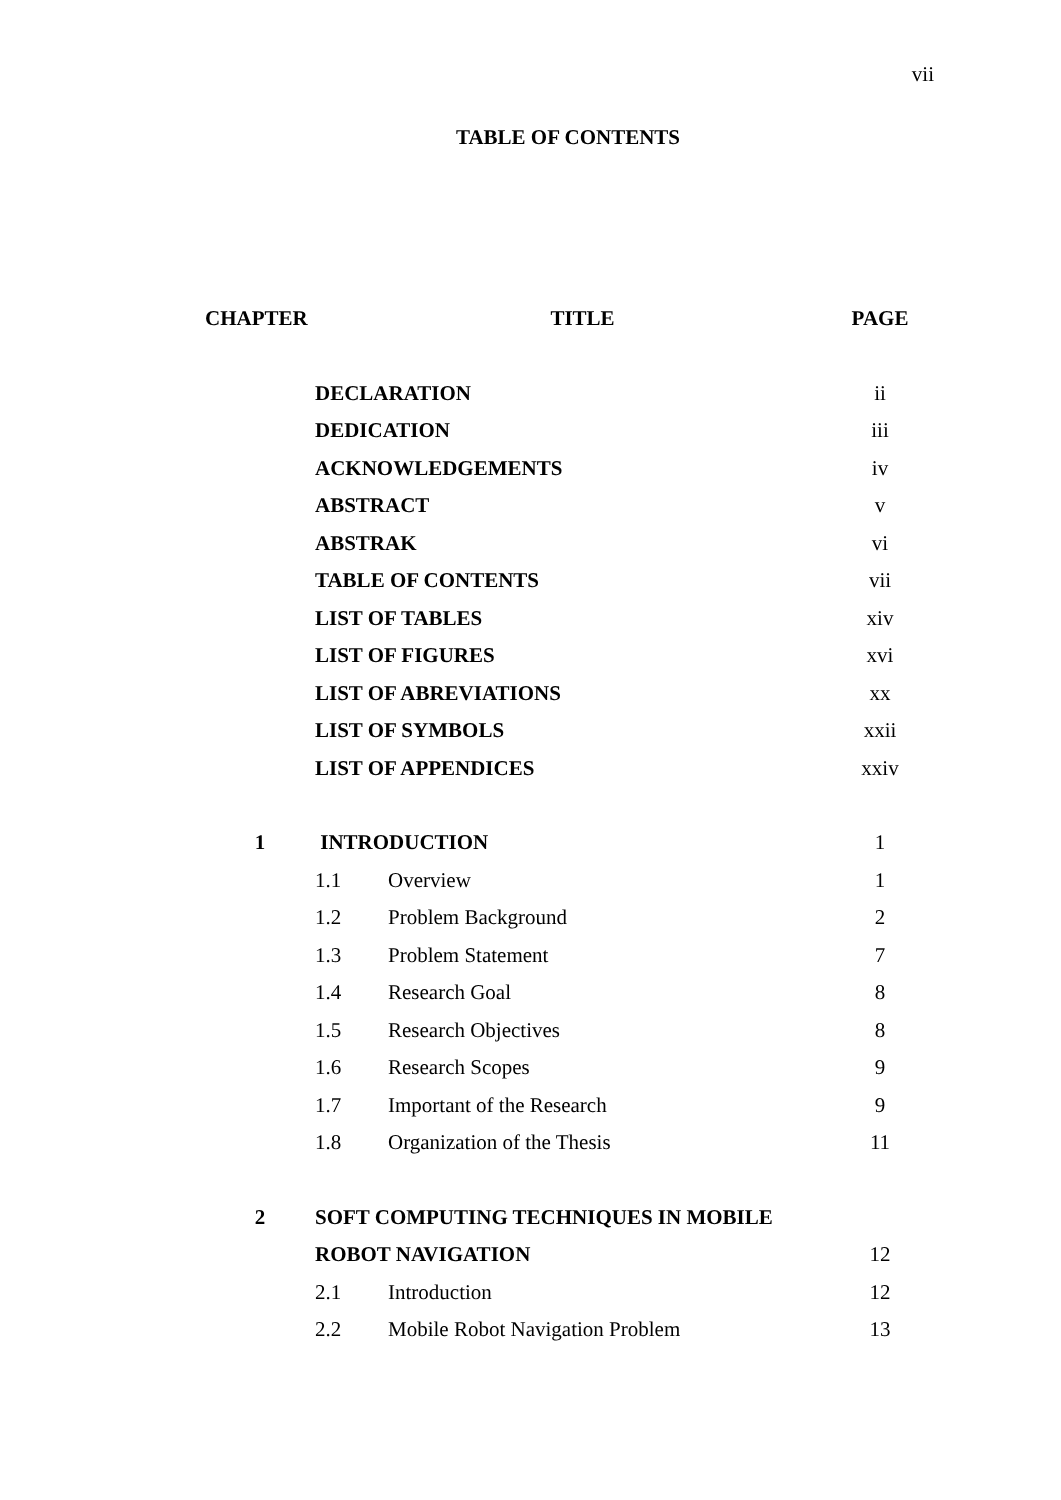vii
TABLE OF CONTENTS
| CHAPTER | TITLE | | PAGE |
| --- | --- | --- | --- |
| | DECLARATION | | ii |
| | DEDICATION | | iii |
| | ACKNOWLEDGEMENTS | | iv |
| | ABSTRACT | | v |
| | ABSTRAK | | vi |
| | TABLE OF CONTENTS | | vii |
| | LIST OF TABLES | | xiv |
| | LIST OF FIGURES | | xvi |
| | LIST OF ABREVIATIONS | | xx |
| | LIST OF SYMBOLS | | xxii |
| | LIST OF APPENDICES | | xxiv |
| 1 | INTRODUCTION | | 1 |
| | 1.1 | Overview | 1 |
| | 1.2 | Problem Background | 2 |
| | 1.3 | Problem Statement | 7 |
| | 1.4 | Research Goal | 8 |
| | 1.5 | Research Objectives | 8 |
| | 1.6 | Research Scopes | 9 |
| | 1.7 | Important of the Research | 9 |
| | 1.8 | Organization of the Thesis | 11 |
| 2 | SOFT COMPUTING TECHNIQUES IN MOBILE | | |
| | ROBOT NAVIGATION | | 12 |
| | 2.1 | Introduction | 12 |
| | 2.2 | Mobile Robot Navigation Problem | 13 |